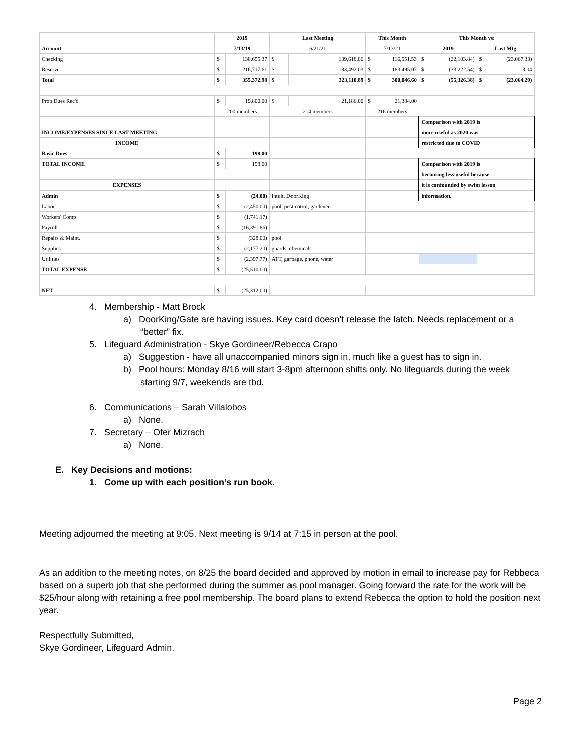| | 2019 | | Last Meeting | | This Month | | This Month vs: | |
| --- | --- | --- | --- | --- | --- | --- | --- | --- |
| Account | 7/13/19 | | 6/21/21 | | 7/13/21 | | 2019 | Last Mtg |
| Checking | $ | 138,655.37 | $ | 139,618.86 | $ | 116,551.53 | $ (22,103.84) | $ (23,067.33) |
| Reserve | $ | 216,717.61 | $ | 183,492.03 | $ | 183,495.07 | $ (33,222.54) | $ 3.04 |
| Total | $ | 355,372.98 | $ | 323,110.89 | $ | 300,046.60 | $ (55,326.38) | $ (23,064.29) |
| Prop Dues Rec'd | $ | 19,800.00 | $ | 21,186.00 | $ | 21,384.00 | | |
| | 200 members | | 214 members | | 216 members | | | |
| | | | | | | | Comparison with 2019 is | |
| INCOME/EXPENSES SINCE LAST MEETING | | | | | | | more useful as 2020 was | |
| INCOME | | | | | | | restricted due to COVID | |
| Basic Dues | $ | 198.00 | | | | | | |
| TOTAL INCOME | $ | 198.00 | | | | | Comparison with 2019 is | |
| | | | | | | | becoming less useful because | |
| EXPENSES | | | | | | | it is confounded by swim lesson | |
| Admin | $ | (24.00) | Intuit, DoorKing | | | | information. | |
| Labor | $ | (2,450.00) | pool, pest cotrol, gardener | | | | | |
| Workers' Comp | $ | (1,741.17) | | | | | | |
| Payroll | $ | (16,391.86) | | | | | | |
| Repairs & Maint. | $ | (328.00) | pool | | | | | |
| Supplies | $ | (2,177.20) | guards, chemicals | | | | | |
| Utilities | $ | (2,397.77) | ATT, garbage, phone, water | | | | | |
| TOTAL EXPENSE | $ | (25,510.00) | | | | | | |
| NET | $ | (25,312.00) | | | | | | |
4. Membership - Matt Brock
a) DoorKing/Gate are having issues. Key card doesn’t release the latch. Needs replacement or a “better” fix.
5. Lifeguard Administration - Skye Gordineer/Rebecca Crapo
a) Suggestion - have all unaccompanied minors sign in, much like a guest has to sign in.
b) Pool hours: Monday 8/16 will start 3-8pm afternoon shifts only. No lifeguards during the week starting 9/7, weekends are tbd.
6. Communications – Sarah Villalobos
a) None.
7. Secretary – Ofer Mizrach
a) None.
E. Key Decisions and motions:
1. Come up with each position’s run book.
Meeting adjourned the meeting at 9:05. Next meeting is 9/14 at 7:15 in person at the pool.
As an addition to the meeting notes, on 8/25 the board decided and approved by motion in email to increase pay for Rebbeca based on a superb job that she performed during the summer as pool manager. Going forward the rate for the work will be $25/hour along with retaining a free pool membership. The board plans to extend Rebecca the option to hold the position next year.
Respectfully Submitted,
Skye Gordineer, Lifeguard Admin.
Page 2